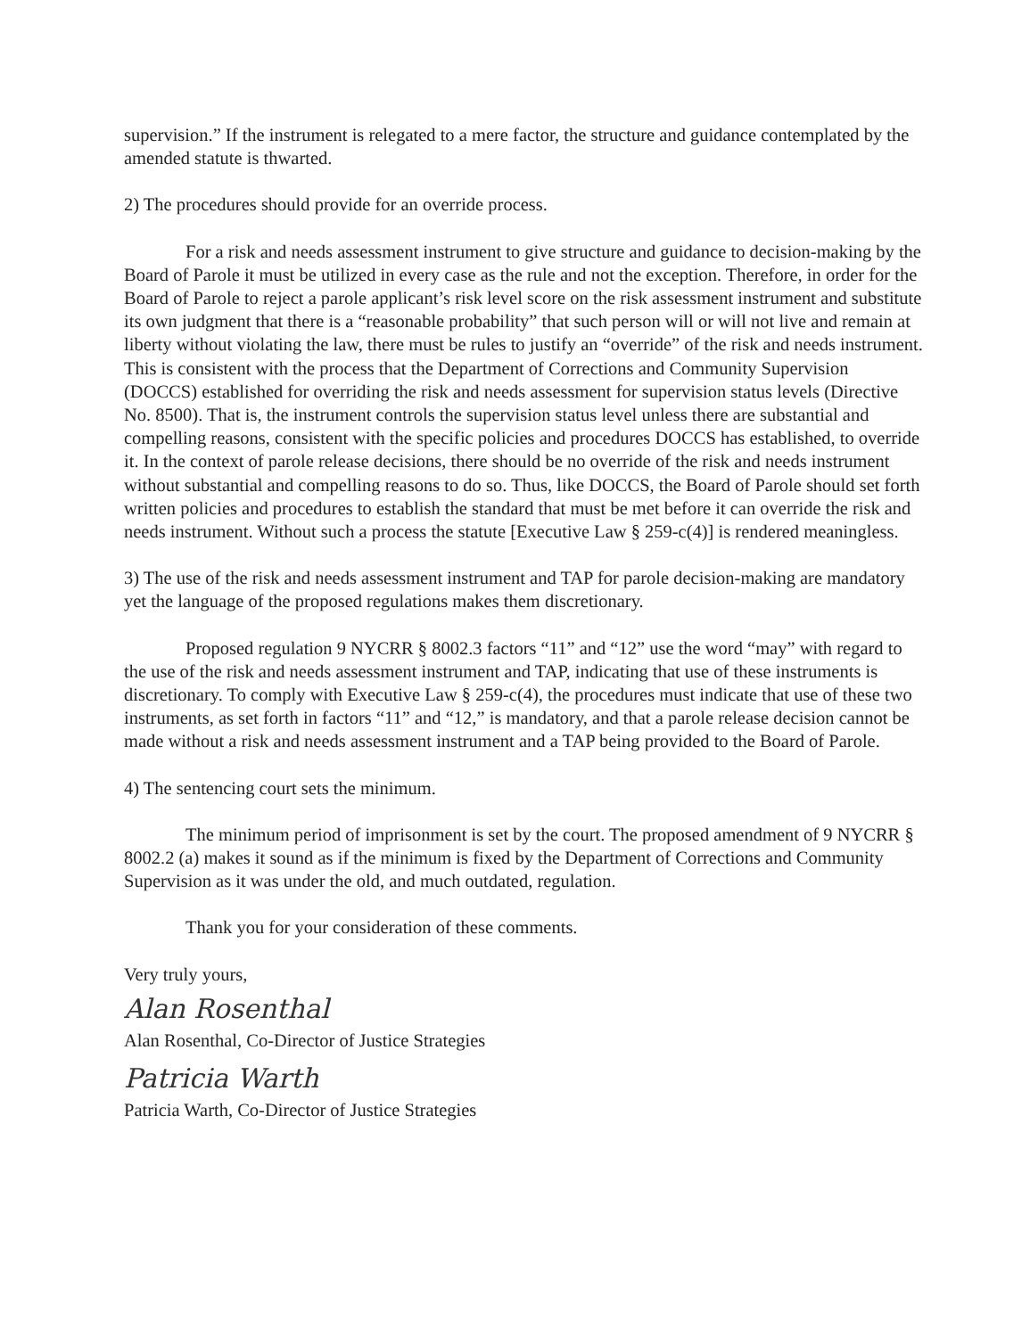supervision.” If the instrument is relegated to a mere factor, the structure and guidance contemplated by the amended statute is thwarted.
2) The procedures should provide for an override process.
For a risk and needs assessment instrument to give structure and guidance to decision-making by the Board of Parole it must be utilized in every case as the rule and not the exception. Therefore, in order for the Board of Parole to reject a parole applicant’s risk level score on the risk assessment instrument and substitute its own judgment that there is a “reasonable probability” that such person will or will not live and remain at liberty without violating the law, there must be rules to justify an “override” of the risk and needs instrument. This is consistent with the process that the Department of Corrections and Community Supervision (DOCCS) established for overriding the risk and needs assessment for supervision status levels (Directive No. 8500). That is, the instrument controls the supervision status level unless there are substantial and compelling reasons, consistent with the specific policies and procedures DOCCS has established, to override it. In the context of parole release decisions, there should be no override of the risk and needs instrument without substantial and compelling reasons to do so. Thus, like DOCCS, the Board of Parole should set forth written policies and procedures to establish the standard that must be met before it can override the risk and needs instrument. Without such a process the statute [Executive Law § 259-c(4)] is rendered meaningless.
3) The use of the risk and needs assessment instrument and TAP for parole decision-making are mandatory yet the language of the proposed regulations makes them discretionary.
Proposed regulation 9 NYCRR § 8002.3 factors “11” and “12” use the word “may” with regard to the use of the risk and needs assessment instrument and TAP, indicating that use of these instruments is discretionary. To comply with Executive Law § 259-c(4), the procedures must indicate that use of these two instruments, as set forth in factors “11” and “12,” is mandatory, and that a parole release decision cannot be made without a risk and needs assessment instrument and a TAP being provided to the Board of Parole.
4) The sentencing court sets the minimum.
The minimum period of imprisonment is set by the court. The proposed amendment of 9 NYCRR § 8002.2 (a) makes it sound as if the minimum is fixed by the Department of Corrections and Community Supervision as it was under the old, and much outdated, regulation.
Thank you for your consideration of these comments.
Very truly yours,
Alan Rosenthal
Alan Rosenthal, Co-Director of Justice Strategies
Patricia Warth
Patricia Warth, Co-Director of Justice Strategies